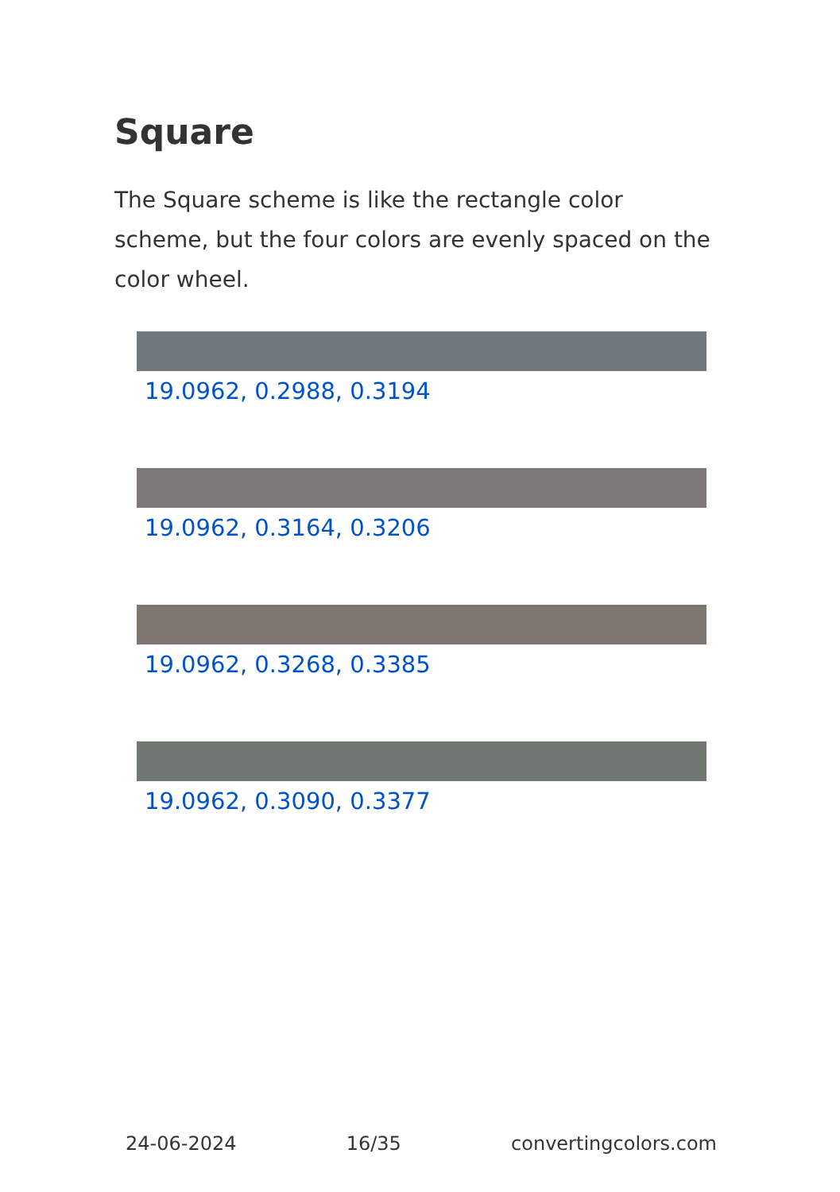Square
The Square scheme is like the rectangle color scheme, but the four colors are evenly spaced on the color wheel.
19.0962, 0.2988, 0.3194
19.0962, 0.3164, 0.3206
19.0962, 0.3268, 0.3385
19.0962, 0.3090, 0.3377
24-06-2024 16/35 convertingcolors.com